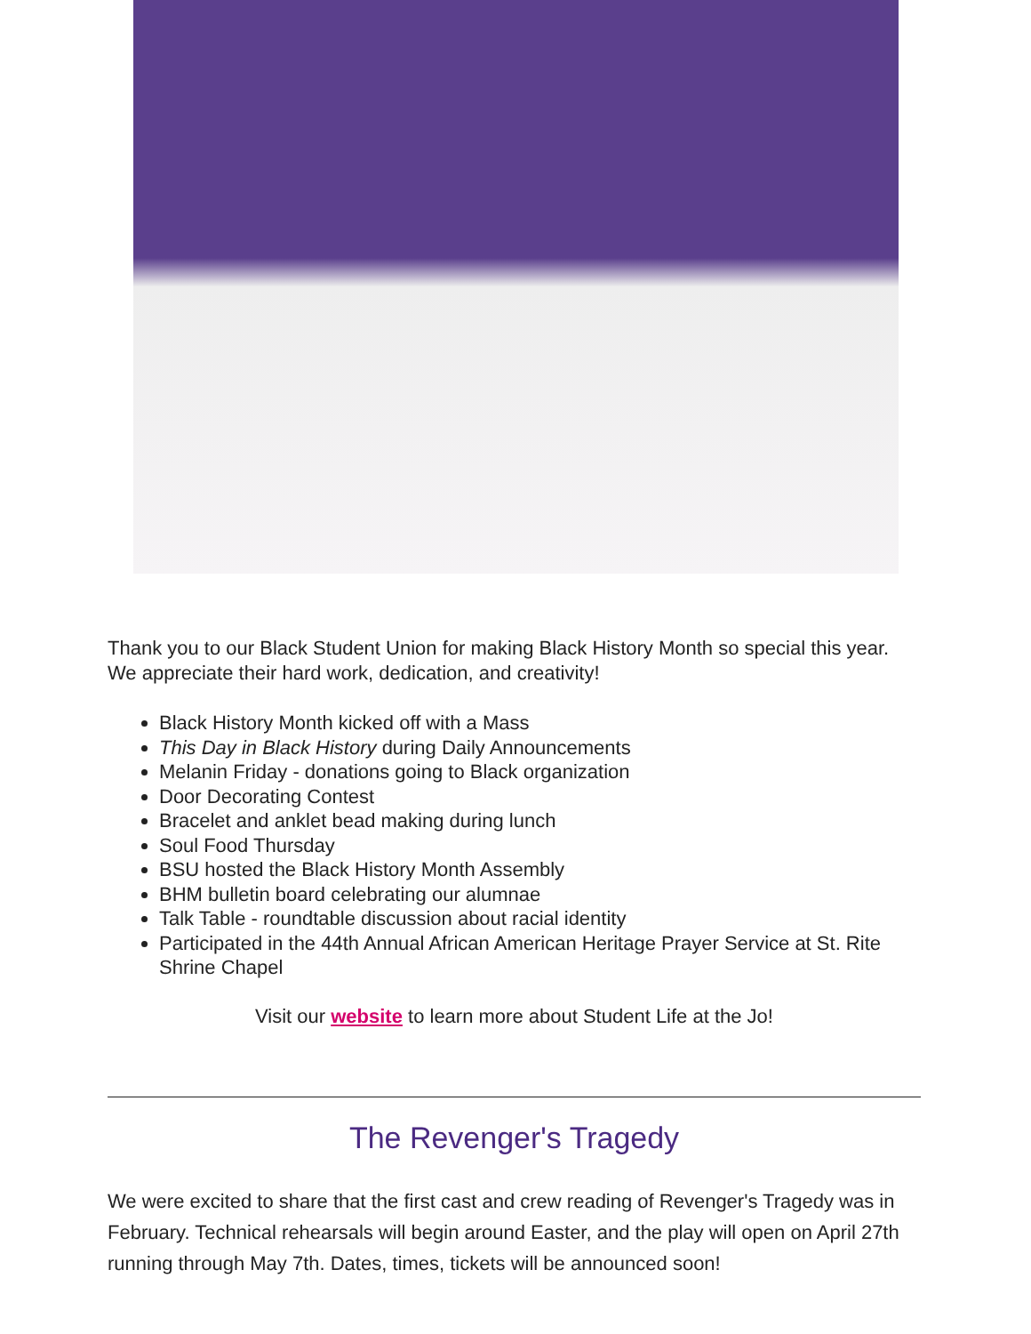Thank you to our Black Student Union for making Black History Month so special this year. We appreciate their hard work, dedication, and creativity!
Black History Month kicked off with a Mass
This Day in Black History during Daily Announcements
Melanin Friday - donations going to Black organization
Door Decorating Contest
Bracelet and anklet bead making during lunch
Soul Food Thursday
BSU hosted the Black History Month Assembly
BHM bulletin board celebrating our alumnae
Talk Table - roundtable discussion about racial identity
Participated in the 44th Annual African American Heritage Prayer Service at St. Rite Shrine Chapel
Visit our website to learn more about Student Life at the Jo!
The Revenger's Tragedy
We were excited to share that the first cast and crew reading of Revenger's Tragedy was in February. Technical rehearsals will begin around Easter, and the play will open on April 27th running through May 7th. Dates, times, tickets will be announced soon!